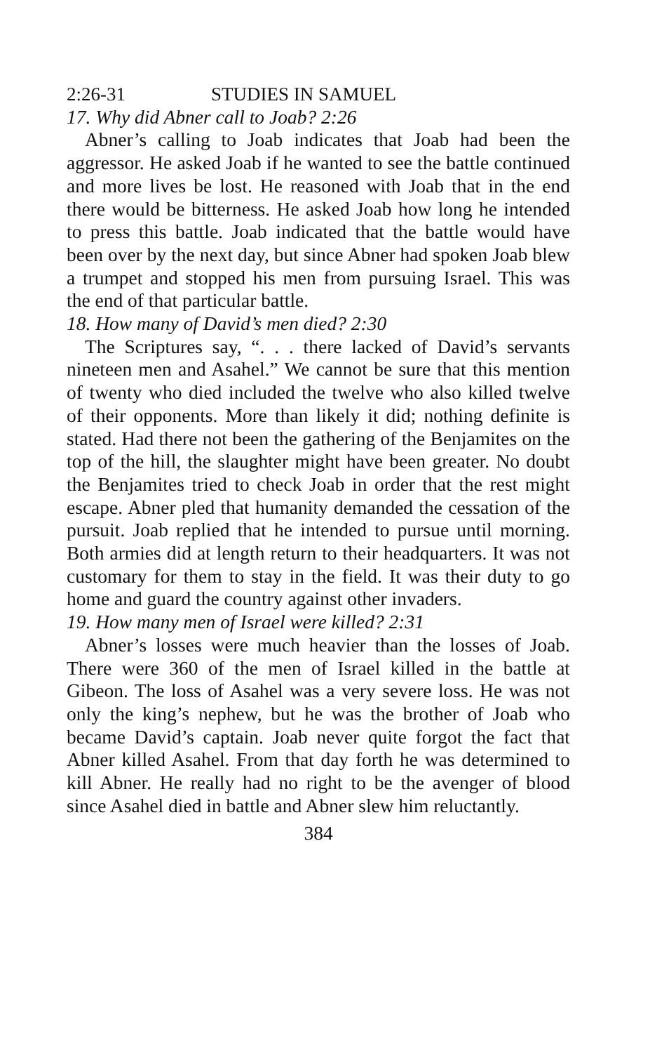2:26-31 STUDIES IN SAMUEL
17. Why did Abner call to Joab? 2:26
Abner’s calling to Joab indicates that Joab had been the aggressor. He asked Joab if he wanted to see the battle continued and more lives be lost. He reasoned with Joab that in the end there would be bitterness. He asked Joab how long he intended to press this battle. Joab indicated that the battle would have been over by the next day, but since Abner had spoken Joab blew a trumpet and stopped his men from pursuing Israel. This was the end of that particular battle.
18. How many of David’s men died? 2:30
The Scriptures say, “. . . there lacked of David’s servants nineteen men and Asahel.” We cannot be sure that this mention of twenty who died included the twelve who also killed twelve of their opponents. More than likely it did; nothing definite is stated. Had there not been the gathering of the Benjamites on the top of the hill, the slaughter might have been greater. No doubt the Benjamites tried to check Joab in order that the rest might escape. Abner pled that humanity demanded the cessation of the pursuit. Joab replied that he intended to pursue until morning. Both armies did at length return to their headquarters. It was not customary for them to stay in the field. It was their duty to go home and guard the country against other invaders.
19. How many men of Israel were killed? 2:31
Abner’s losses were much heavier than the losses of Joab. There were 360 of the men of Israel killed in the battle at Gibeon. The loss of Asahel was a very severe loss. He was not only the king’s nephew, but he was the brother of Joab who became David’s captain. Joab never quite forgot the fact that Abner killed Asahel. From that day forth he was determined to kill Abner. He really had no right to be the avenger of blood since Asahel died in battle and Abner slew him reluctantly.
384